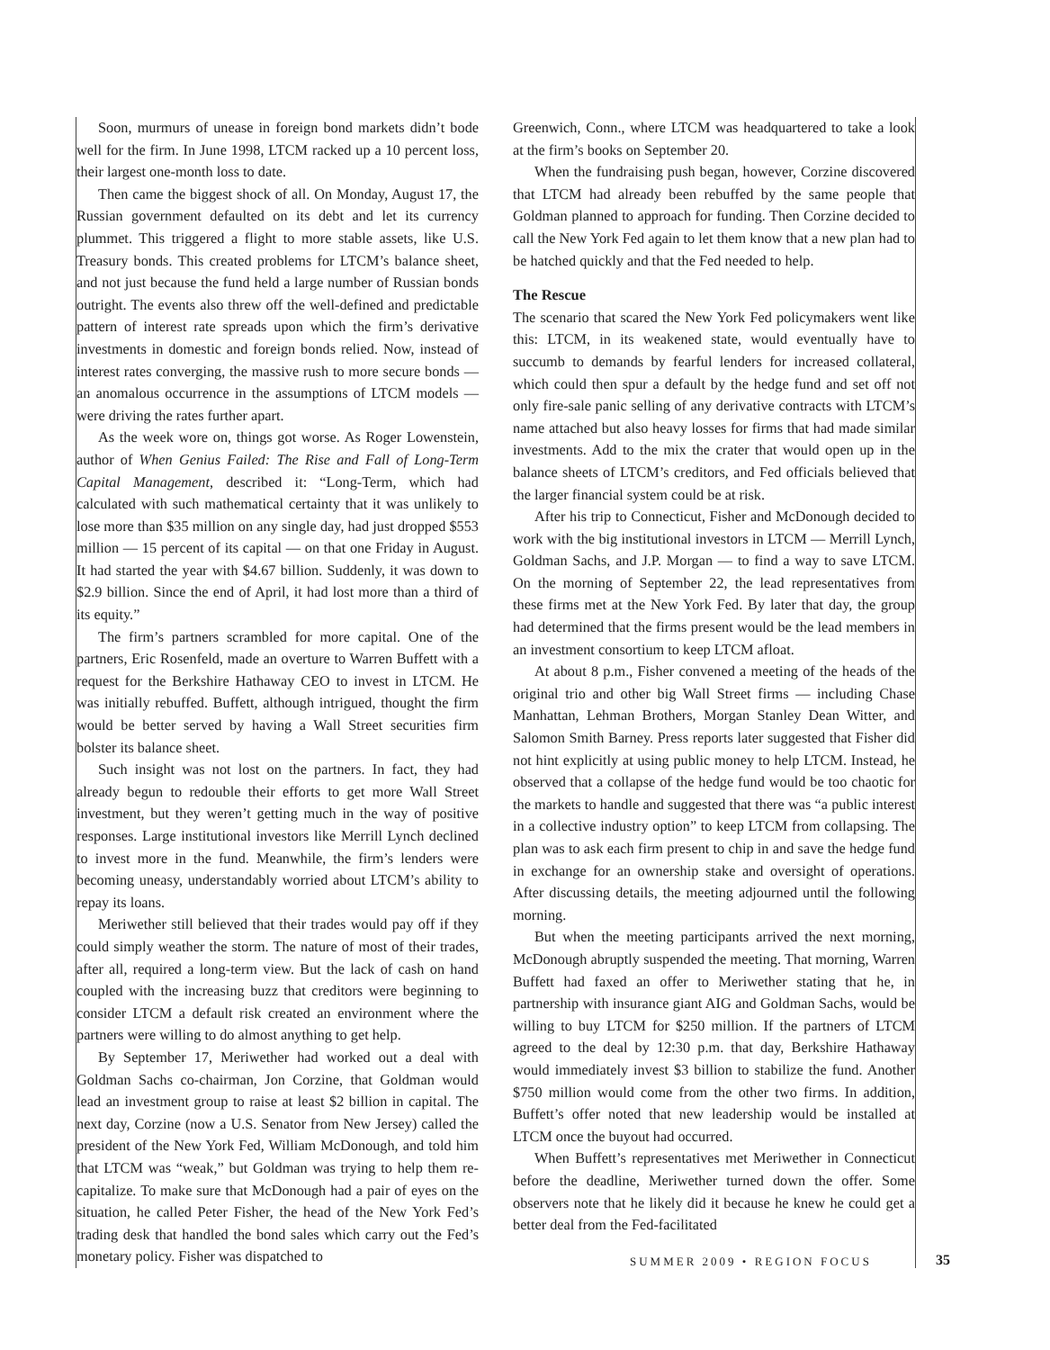Soon, murmurs of unease in foreign bond markets didn’t bode well for the firm. In June 1998, LTCM racked up a 10 percent loss, their largest one-month loss to date.
Then came the biggest shock of all. On Monday, August 17, the Russian government defaulted on its debt and let its currency plummet. This triggered a flight to more stable assets, like U.S. Treasury bonds. This created problems for LTCM’s balance sheet, and not just because the fund held a large number of Russian bonds outright. The events also threw off the well-defined and predictable pattern of interest rate spreads upon which the firm’s derivative investments in domestic and foreign bonds relied. Now, instead of interest rates converging, the massive rush to more secure bonds — an anomalous occurrence in the assumptions of LTCM models — were driving the rates further apart.
As the week wore on, things got worse. As Roger Lowenstein, author of When Genius Failed: The Rise and Fall of Long-Term Capital Management, described it: “Long-Term, which had calculated with such mathematical certainty that it was unlikely to lose more than $35 million on any single day, had just dropped $553 million — 15 percent of its capital — on that one Friday in August. It had started the year with $4.67 billion. Suddenly, it was down to $2.9 billion. Since the end of April, it had lost more than a third of its equity.”
The firm’s partners scrambled for more capital. One of the partners, Eric Rosenfeld, made an overture to Warren Buffett with a request for the Berkshire Hathaway CEO to invest in LTCM. He was initially rebuffed. Buffett, although intrigued, thought the firm would be better served by having a Wall Street securities firm bolster its balance sheet.
Such insight was not lost on the partners. In fact, they had already begun to redouble their efforts to get more Wall Street investment, but they weren’t getting much in the way of positive responses. Large institutional investors like Merrill Lynch declined to invest more in the fund. Meanwhile, the firm’s lenders were becoming uneasy, understandably worried about LTCM’s ability to repay its loans.
Meriwether still believed that their trades would pay off if they could simply weather the storm. The nature of most of their trades, after all, required a long-term view. But the lack of cash on hand coupled with the increasing buzz that creditors were beginning to consider LTCM a default risk created an environment where the partners were willing to do almost anything to get help.
By September 17, Meriwether had worked out a deal with Goldman Sachs co-chairman, Jon Corzine, that Goldman would lead an investment group to raise at least $2 billion in capital. The next day, Corzine (now a U.S. Senator from New Jersey) called the president of the New York Fed, William McDonough, and told him that LTCM was “weak,” but Goldman was trying to help them re-capitalize. To make sure that McDonough had a pair of eyes on the situation, he called Peter Fisher, the head of the New York Fed’s trading desk that handled the bond sales which carry out the Fed’s monetary policy. Fisher was dispatched to
Greenwich, Conn., where LTCM was headquartered to take a look at the firm’s books on September 20.
When the fundraising push began, however, Corzine discovered that LTCM had already been rebuffed by the same people that Goldman planned to approach for funding. Then Corzine decided to call the New York Fed again to let them know that a new plan had to be hatched quickly and that the Fed needed to help.
The Rescue
The scenario that scared the New York Fed policymakers went like this: LTCM, in its weakened state, would eventually have to succumb to demands by fearful lenders for increased collateral, which could then spur a default by the hedge fund and set off not only fire-sale panic selling of any derivative contracts with LTCM’s name attached but also heavy losses for firms that had made similar investments. Add to the mix the crater that would open up in the balance sheets of LTCM’s creditors, and Fed officials believed that the larger financial system could be at risk.
After his trip to Connecticut, Fisher and McDonough decided to work with the big institutional investors in LTCM — Merrill Lynch, Goldman Sachs, and J.P. Morgan — to find a way to save LTCM. On the morning of September 22, the lead representatives from these firms met at the New York Fed. By later that day, the group had determined that the firms present would be the lead members in an investment consortium to keep LTCM afloat.
At about 8 p.m., Fisher convened a meeting of the heads of the original trio and other big Wall Street firms — including Chase Manhattan, Lehman Brothers, Morgan Stanley Dean Witter, and Salomon Smith Barney. Press reports later suggested that Fisher did not hint explicitly at using public money to help LTCM. Instead, he observed that a collapse of the hedge fund would be too chaotic for the markets to handle and suggested that there was “a public interest in a collective industry option” to keep LTCM from collapsing. The plan was to ask each firm present to chip in and save the hedge fund in exchange for an ownership stake and oversight of operations. After discussing details, the meeting adjourned until the following morning.
But when the meeting participants arrived the next morning, McDonough abruptly suspended the meeting. That morning, Warren Buffett had faxed an offer to Meriwether stating that he, in partnership with insurance giant AIG and Goldman Sachs, would be willing to buy LTCM for $250 million. If the partners of LTCM agreed to the deal by 12:30 p.m. that day, Berkshire Hathaway would immediately invest $3 billion to stabilize the fund. Another $750 million would come from the other two firms. In addition, Buffett’s offer noted that new leadership would be installed at LTCM once the buyout had occurred.
When Buffett’s representatives met Meriwether in Connecticut before the deadline, Meriwether turned down the offer. Some observers note that he likely did it because he knew he could get a better deal from the Fed-facilitated
SUMMER 2009 • REGION FOCUS 35